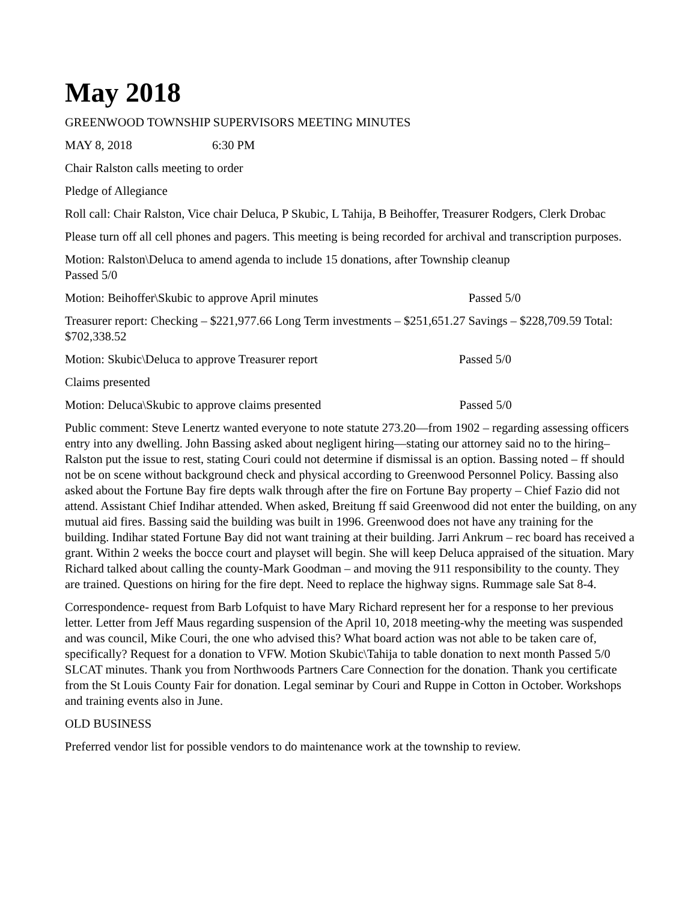May 2018
GREENWOOD TOWNSHIP SUPERVISORS MEETING MINUTES
MAY 8, 2018 6:30 PM
Chair Ralston calls meeting to order
Pledge of Allegiance
Roll call: Chair Ralston, Vice chair Deluca, P Skubic, L Tahija, B Beihoffer, Treasurer Rodgers, Clerk Drobac
Please turn off all cell phones and pagers. This meeting is being recorded for archival and transcription purposes.
Motion: Ralston\Deluca to amend agenda to include 15 donations, after Township cleanup
Passed 5/0
Motion: Beihoffer\Skubic to approve April minutes Passed 5/0
Treasurer report: Checking – $221,977.66 Long Term investments – $251,651.27 Savings – $228,709.59 Total: $702,338.52
Motion: Skubic\Deluca to approve Treasurer report Passed 5/0
Claims presented
Motion: Deluca\Skubic to approve claims presented Passed 5/0
Public comment: Steve Lenertz wanted everyone to note statute 273.20—from 1902 – regarding assessing officers entry into any dwelling. John Bassing asked about negligent hiring—stating our attorney said no to the hiring–Ralston put the issue to rest, stating Couri could not determine if dismissal is an option. Bassing noted – ff should not be on scene without background check and physical according to Greenwood Personnel Policy. Bassing also asked about the Fortune Bay fire depts walk through after the fire on Fortune Bay property – Chief Fazio did not attend. Assistant Chief Indihar attended. When asked, Breitung ff said Greenwood did not enter the building, on any mutual aid fires. Bassing said the building was built in 1996. Greenwood does not have any training for the building. Indihar stated Fortune Bay did not want training at their building. Jarri Ankrum – rec board has received a grant. Within 2 weeks the bocce court and playset will begin. She will keep Deluca appraised of the situation. Mary Richard talked about calling the county-Mark Goodman – and moving the 911 responsibility to the county. They are trained. Questions on hiring for the fire dept. Need to replace the highway signs. Rummage sale Sat 8-4.
Correspondence- request from Barb Lofquist to have Mary Richard represent her for a response to her previous letter. Letter from Jeff Maus regarding suspension of the April 10, 2018 meeting-why the meeting was suspended and was council, Mike Couri, the one who advised this? What board action was not able to be taken care of, specifically? Request for a donation to VFW. Motion Skubic\Tahija to table donation to next month Passed 5/0 SLCAT minutes. Thank you from Northwoods Partners Care Connection for the donation. Thank you certificate from the St Louis County Fair for donation. Legal seminar by Couri and Ruppe in Cotton in October. Workshops and training events also in June.
OLD BUSINESS
Preferred vendor list for possible vendors to do maintenance work at the township to review.